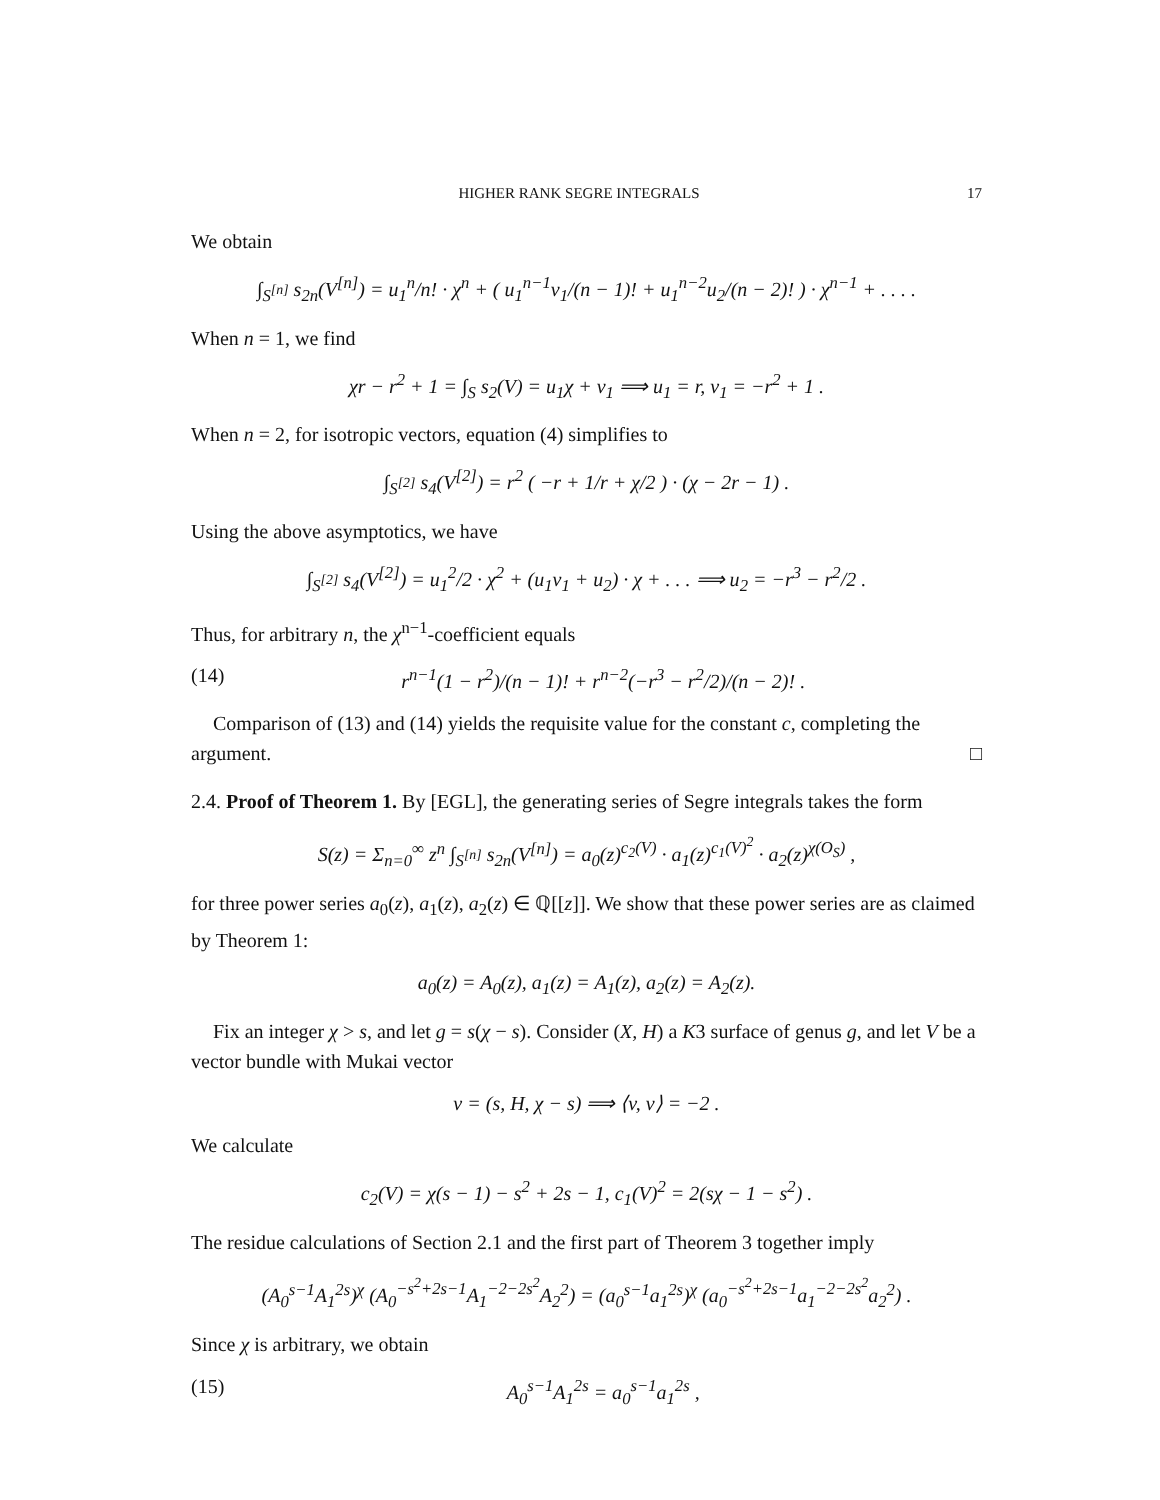HIGHER RANK SEGRE INTEGRALS 17
We obtain
∫<sub>S<sup>[n]</sup></sub> s<sub>2n</sub>(V<sup>[n]</sup>) = u<sub>1</sub><sup>n</sup>/n! · χ<sup>n</sup> + ( u<sub>1</sub><sup>n−1</sup>v<sub>1</sub>/(n − 1)! + u<sub>1</sub><sup>n−2</sup>u<sub>2</sub>/(n − 2)! ) · χ<sup>n−1</sup> + . . . .
When n = 1, we find
χr − r<sup>2</sup> + 1 = ∫<sub>S</sub> s<sub>2</sub>(V) = u<sub>1</sub>χ + v<sub>1</sub> ⟹ u<sub>1</sub> = r, v<sub>1</sub> = −r<sup>2</sup> + 1 .
When n = 2, for isotropic vectors, equation (4) simplifies to
∫<sub>S<sup>[2]</sup></sub> s<sub>4</sub>(V<sup>[2]</sup>) = r<sup>2</sup> ( −r + 1/r + χ/2 ) · (χ − 2r − 1) .
Using the above asymptotics, we have
∫<sub>S<sup>[2]</sup></sub> s<sub>4</sub>(V<sup>[2]</sup>) = u<sub>1</sub><sup>2</sup>/2 · χ<sup>2</sup> + (u<sub>1</sub>v<sub>1</sub> + u<sub>2</sub>) · χ + . . . ⟹ u<sub>2</sub> = −r<sup>3</sup> − r<sup>2</sup>/2 .
Thus, for arbitrary n, the χ<sup>n−1</sup>-coefficient equals
(14) r<sup>n−1</sup>(1 − r<sup>2</sup>)/(n − 1)! + r<sup>n−2</sup>(−r<sup>3</sup> − r<sup>2</sup>/2)/(n − 2)! .
Comparison of (13) and (14) yields the requisite value for the constant c, completing the argument. □
2.4. Proof of Theorem 1. By [EGL], the generating series of Segre integrals takes the form
S(z) = Σ<sub>n=0</sub><sup>∞</sup> z<sup>n</sup> ∫<sub>S<sup>[n]</sup></sub> s<sub>2n</sub>(V<sup>[n]</sup>) = a<sub>0</sub>(z)<sup>c<sub>2</sub>(V)</sup> · a<sub>1</sub>(z)<sup>c<sub>1</sub>(V)<sup>2</sup></sup> · a<sub>2</sub>(z)<sup>χ(O<sub>S</sub>)</sup> ,
for three power series a<sub>0</sub>(z), a<sub>1</sub>(z), a<sub>2</sub>(z) ∈ ℚ[[z]]. We show that these power series are as claimed by Theorem 1:
a<sub>0</sub>(z) = A<sub>0</sub>(z), a<sub>1</sub>(z) = A<sub>1</sub>(z), a<sub>2</sub>(z) = A<sub>2</sub>(z).
Fix an integer χ > s, and let g = s(χ − s). Consider (X, H) a K3 surface of genus g, and let V be a vector bundle with Mukai vector
v = (s, H, χ − s) ⟹ ⟨v, v⟩ = −2 .
We calculate
c<sub>2</sub>(V) = χ(s − 1) − s<sup>2</sup> + 2s − 1, c<sub>1</sub>(V)<sup>2</sup> = 2(sχ − 1 − s<sup>2</sup>) .
The residue calculations of Section 2.1 and the first part of Theorem 3 together imply
(A<sub>0</sub><sup>s−1</sup>A<sub>1</sub><sup>2s</sup>)<sup>χ</sup> (A<sub>0</sub><sup>−s<sup>2</sup>+2s−1</sup>A<sub>1</sub><sup>−2−2s<sup>2</sup></sup>A<sub>2</sub><sup>2</sup>) = (a<sub>0</sub><sup>s−1</sup>a<sub>1</sub><sup>2s</sup>)<sup>χ</sup> (a<sub>0</sub><sup>−s<sup>2</sup>+2s−1</sup>a<sub>1</sub><sup>−2−2s<sup>2</sup></sup>a<sub>2</sub><sup>2</sup>) .
Since χ is arbitrary, we obtain
(15) A<sub>0</sub><sup>s−1</sup>A<sub>1</sub><sup>2s</sup> = a<sub>0</sub><sup>s−1</sup>a<sub>1</sub><sup>2s</sup> ,